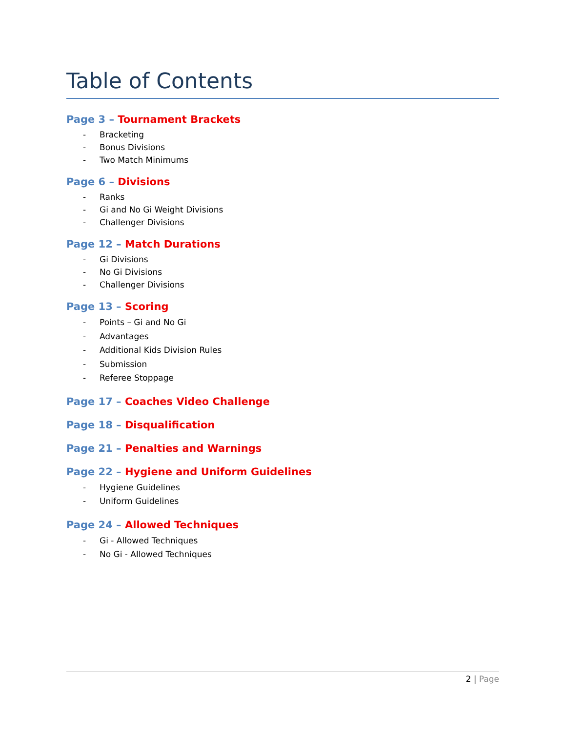Table of Contents
Page 3 – Tournament Brackets
- Bracketing
- Bonus Divisions
- Two Match Minimums
Page 6 – Divisions
- Ranks
- Gi and No Gi Weight Divisions
- Challenger Divisions
Page 12 – Match Durations
- Gi Divisions
- No Gi Divisions
- Challenger Divisions
Page 13 – Scoring
- Points – Gi and No Gi
- Advantages
- Additional Kids Division Rules
- Submission
- Referee Stoppage
Page 17 – Coaches Video Challenge
Page 18 – Disqualification
Page 21 – Penalties and Warnings
Page 22 – Hygiene and Uniform Guidelines
- Hygiene Guidelines
- Uniform Guidelines
Page 24 – Allowed Techniques
- Gi - Allowed Techniques
- No Gi - Allowed Techniques
2 | Page